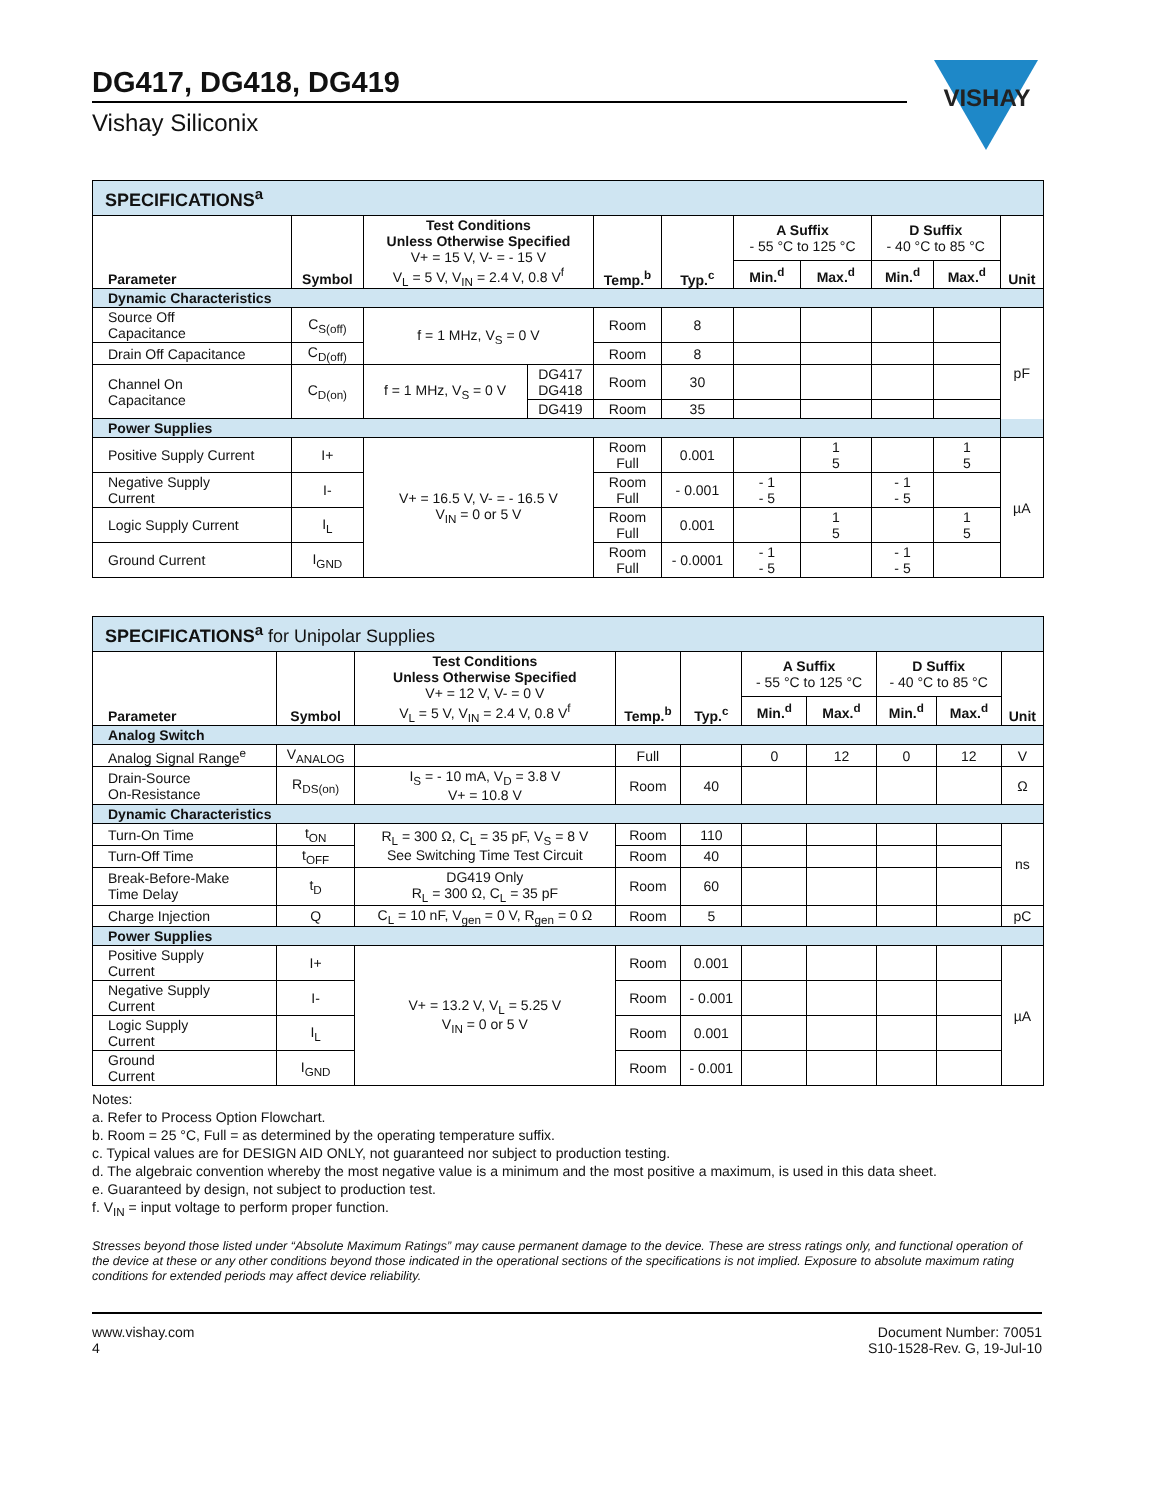DG417, DG418, DG419
Vishay Siliconix
VISHAY
| SPECIFICATIONS<sup>a</sup> | | | | | | | | | | |
| Parameter | Symbol | Test Conditions Unless Otherwise Specified V+ = 15 V, V- = - 15 V V<sub>L</sub> = 5 V, V<sub>IN</sub> = 2.4 V, 0.8 V<sup>f</sup> | | Temp.<sup>b</sup> | Typ.<sup>c</sup> | A Suffix - 55 °C to 125 °C | | D Suffix - 40 °C to 85 °C | | Unit |
| | | | | | | Min.<sup>d</sup> | Max.<sup>d</sup> | Min.<sup>d</sup> | Max.<sup>d</sup> | |
| Dynamic Characteristics | | | | | | | | | | |
| Source Off Capacitance | C<sub>S(off)</sub> | f = 1 MHz, V<sub>S</sub> = 0 V | | Room | 8 | | | | | pF |
| Drain Off Capacitance | C<sub>D(off)</sub> | | | Room | 8 | | | | | |
| Channel On Capacitance | C<sub>D(on)</sub> | f = 1 MHz, V<sub>S</sub> = 0 V | DG417 DG418 | Room | 30 | | | | | |
| | | | DG419 | Room | 35 | | | | | |
| Power Supplies | | | | | | | | | | |
| Positive Supply Current | I+ | V+ = 16.5 V, V- = - 16.5 V V<sub>IN</sub> = 0 or 5 V | | Room Full | 0.001 | | 1 5 | | 1 5 | µA |
| Negative Supply Current | I- | | | Room Full | - 0.001 | - 1 - 5 | | - 1 - 5 | | |
| Logic Supply Current | I<sub>L</sub> | | | Room Full | 0.001 | | 1 5 | | 1 5 | |
| Ground Current | I<sub>GND</sub> | | | Room Full | - 0.0001 | - 1 - 5 | | - 1 - 5 | | |
| SPECIFICATIONS<sup>a</sup> for Unipolar Supplies | | | | | | | | | |
| Parameter | Symbol | Test Conditions Unless Otherwise Specified V+ = 12 V, V- = 0 V V<sub>L</sub> = 5 V, V<sub>IN</sub> = 2.4 V, 0.8 V<sup>f</sup> | Temp.<sup>b</sup> | Typ.<sup>c</sup> | A Suffix - 55 °C to 125 °C | | D Suffix - 40 °C to 85 °C | | Unit |
| | | | | | Min.<sup>d</sup> | Max.<sup>d</sup> | Min.<sup>d</sup> | Max.<sup>d</sup> | |
| Analog Switch | | | | | | | | | |
| Analog Signal Range<sup>e</sup> | V<sub>ANALOG</sub> | | Full | | 0 | 12 | 0 | 12 | V |
| Drain-Source On-Resistance | R<sub>DS(on)</sub> | I<sub>S</sub> = - 10 mA, V<sub>D</sub> = 3.8 V V+ = 10.8 V | Room | 40 | | | | | Ω |
| Dynamic Characteristics | | | | | | | | | |
| Turn-On Time | t<sub>ON</sub> | R<sub>L</sub> = 300 Ω, C<sub>L</sub> = 35 pF, V<sub>S</sub> = 8 V See Switching Time Test Circuit | Room | 110 | | | | | ns |
| Turn-Off Time | t<sub>OFF</sub> | | Room | 40 | | | | | |
| Break-Before-Make Time Delay | t<sub>D</sub> | DG419 Only R<sub>L</sub> = 300 Ω, C<sub>L</sub> = 35 pF | Room | 60 | | | | | |
| Charge Injection | Q | C<sub>L</sub> = 10 nF, V<sub>gen</sub> = 0 V, R<sub>gen</sub> = 0 Ω | Room | 5 | | | | | pC |
| Power Supplies | | | | | | | | | |
| Positive Supply Current | I+ | V+ = 13.2 V, V<sub>L</sub> = 5.25 V V<sub>IN</sub> = 0 or 5 V | Room | 0.001 | | | | | µA |
| Negative Supply Current | I- | | Room | - 0.001 | | | | | |
| Logic Supply Current | I<sub>L</sub> | | Room | 0.001 | | | | | |
| Ground Current | I<sub>GND</sub> | | Room | - 0.001 | | | | | |
Notes:
a. Refer to Process Option Flowchart.
b. Room = 25 °C, Full = as determined by the operating temperature suffix.
c. Typical values are for DESIGN AID ONLY, not guaranteed nor subject to production testing.
d. The algebraic convention whereby the most negative value is a minimum and the most positive a maximum, is used in this data sheet.
e. Guaranteed by design, not subject to production test.
f. V<sub>IN</sub> = input voltage to perform proper function.
Stresses beyond those listed under “Absolute Maximum Ratings” may cause permanent damage to the device. These are stress ratings only, and functional operation of the device at these or any other conditions beyond those indicated in the operational sections of the specifications is not implied. Exposure to absolute maximum rating conditions for extended periods may affect device reliability.
www.vishay.com
4
Document Number: 70051
S10-1528-Rev. G, 19-Jul-10